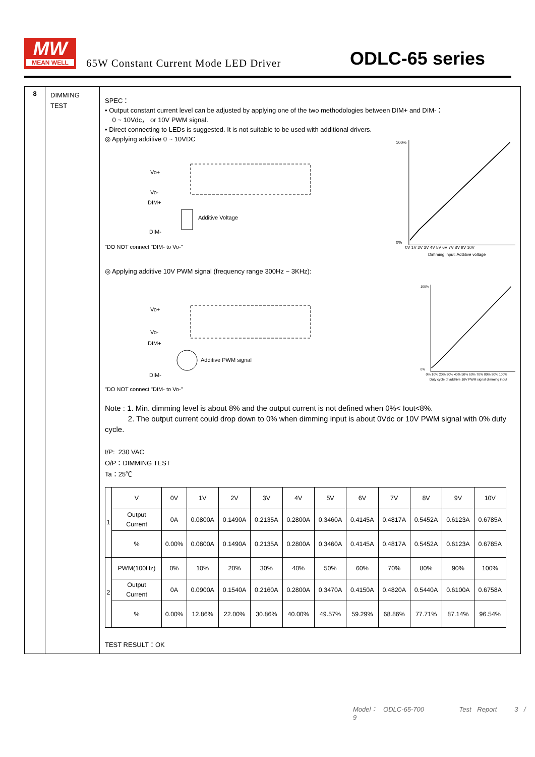MW
MEAN WELL
65W Constant Current Mode LED Driver
ODLC-65 series
8
DIMMING
TEST
SPEC：
• Output constant current level can be adjusted by applying one of the two methodologies between DIM+ and DIM-：
0 ~ 10Vdc， or 10V PWM signal.
• Direct connecting to LEDs is suggested. It is not suitable to be used with additional drivers.
◎ Applying additive 0 ~ 10VDC
Vo+
Vo-
DIM+
DIM-
Additive Voltage
"DO NOT connect "DIM- to Vo-"
100%
0%
0V 1V 2V 3V 4V 5V 6V 7V 8V 9V 10V
Dimming input: Additive voltage
◎ Applying additive 10V PWM signal (frequency range 300Hz ~ 3KHz):
Vo+
Vo-
DIM+
DIM-
Additive PWM signal
"DO NOT connect "DIM- to Vo-"
100%
0%
0% 10% 20% 30% 40% 50% 60% 70% 80% 90% 100%
Duty cycle of additive 10V PWM signal dimming input
Note : 1. Min. dimming level is about 8% and the output current is not defined when 0%< Iout<8%.
2. The output current could drop down to 0% when dimming input is about 0Vdc or 10V PWM signal with 0% duty cycle.
I/P: 230 VAC
O/P：DIMMING TEST
Ta：25℃
| 1 | V | 0V | 1V | 2V | 3V | 4V | 5V | 6V | 7V | 8V | 9V | 10V |
| | Output Current | 0A | 0.0800A | 0.1490A | 0.2135A | 0.2800A | 0.3460A | 0.4145A | 0.4817A | 0.5452A | 0.6123A | 0.6785A |
| | % | 0.00% | 0.0800A | 0.1490A | 0.2135A | 0.2800A | 0.3460A | 0.4145A | 0.4817A | 0.5452A | 0.6123A | 0.6785A |
| 2 | PWM(100Hz) | 0% | 10% | 20% | 30% | 40% | 50% | 60% | 70% | 80% | 90% | 100% |
| | Output Current | 0A | 0.0900A | 0.1540A | 0.2160A | 0.2800A | 0.3470A | 0.4150A | 0.4820A | 0.5440A | 0.6100A | 0.6758A |
| | % | 0.00% | 12.86% | 22.00% | 30.86% | 40.00% | 49.57% | 59.29% | 68.86% | 77.71% | 87.14% | 96.54% |
TEST RESULT：OK
Model： ODLC-65-700 Test Report 3 / 9